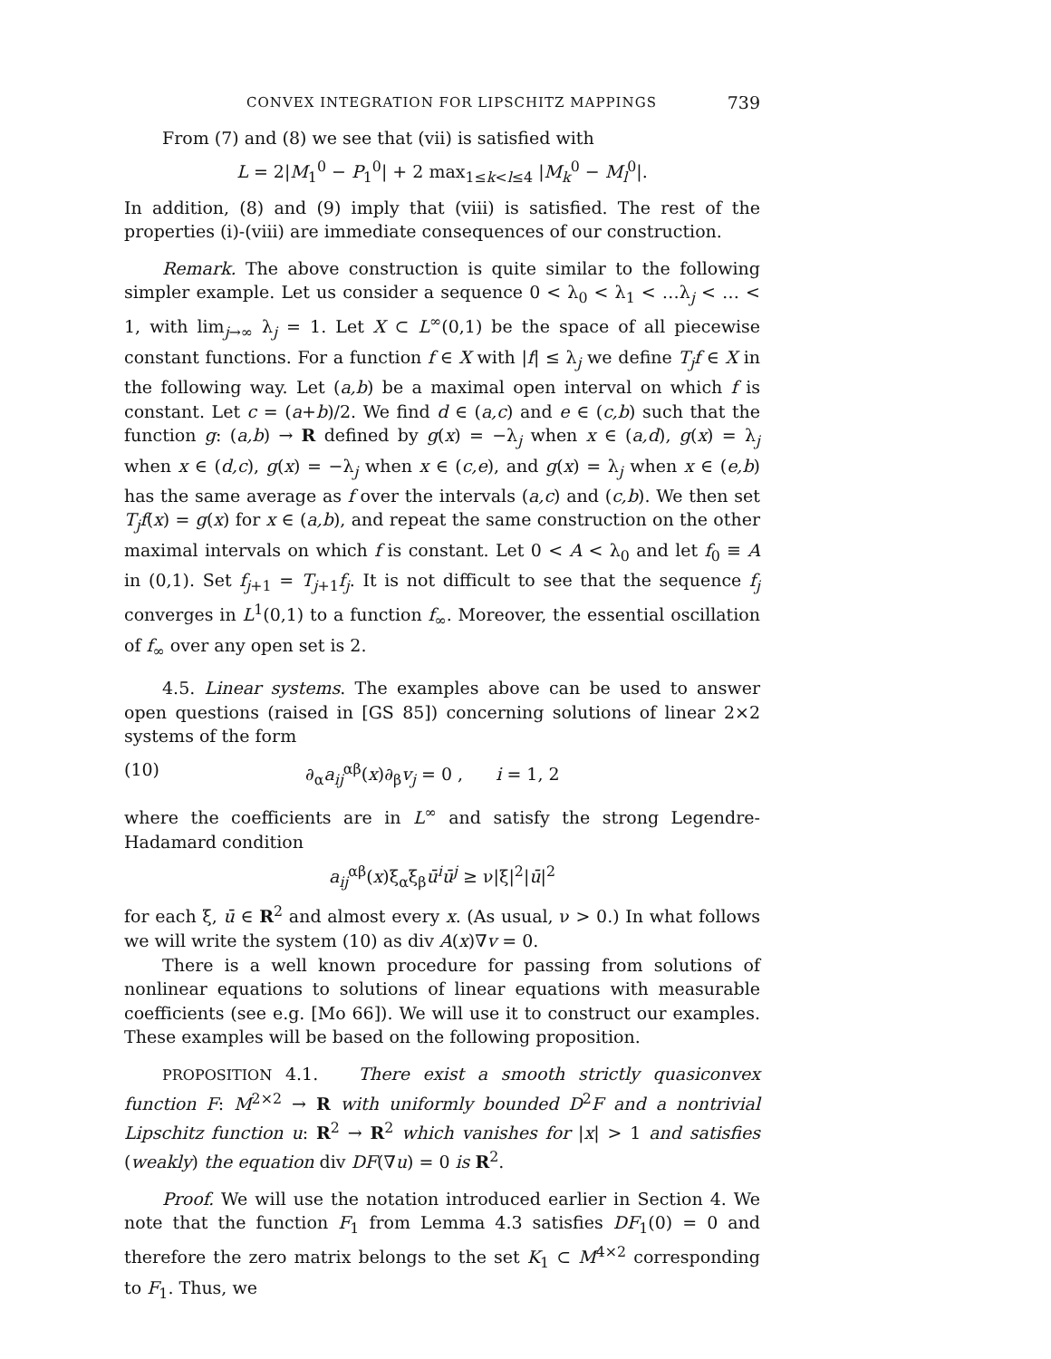CONVEX INTEGRATION FOR LIPSCHITZ MAPPINGS 739
From (7) and (8) we see that (vii) is satisfied with
L = 2|M<sub>1</sub><sup>0</sup> − P<sub>1</sub><sup>0</sup>| + 2 max<sub>1≤k<l≤4</sub> |M<sub>k</sub><sup>0</sup> − M<sub>l</sub><sup>0</sup>|.
In addition, (8) and (9) imply that (viii) is satisfied. The rest of the properties (i)-(viii) are immediate consequences of our construction.
Remark. The above construction is quite similar to the following simpler example. Let us consider a sequence 0 < λ<sub>0</sub> < λ<sub>1</sub> < …λ<sub>j</sub> < … < 1, with lim<sub>j→∞</sub> λ<sub>j</sub> = 1. Let X ⊂ L<sup>∞</sup>(0,1) be the space of all piecewise constant functions. For a function f ∈ X with |f| ≤ λ<sub>j</sub> we define T<sub>j</sub>f ∈ X in the following way. Let (a,b) be a maximal open interval on which f is constant. Let c = (a+b)/2. We find d ∈ (a,c) and e ∈ (c,b) such that the function g: (a,b) → R defined by g(x) = −λ<sub>j</sub> when x ∈ (a,d), g(x) = λ<sub>j</sub> when x ∈ (d,c), g(x) = −λ<sub>j</sub> when x ∈ (c,e), and g(x) = λ<sub>j</sub> when x ∈ (e,b) has the same average as f over the intervals (a,c) and (c,b). We then set T<sub>j</sub>f(x) = g(x) for x ∈ (a,b), and repeat the same construction on the other maximal intervals on which f is constant. Let 0 < A < λ<sub>0</sub> and let f<sub>0</sub> ≡ A in (0,1). Set f<sub>j+1</sub> = T<sub>j+1</sub>f<sub>j</sub>. It is not difficult to see that the sequence f<sub>j</sub> converges in L<sup>1</sup>(0,1) to a function f<sub>∞</sub>. Moreover, the essential oscillation of f<sub>∞</sub> over any open set is 2.
4.5. Linear systems. The examples above can be used to answer open questions (raised in [GS 85]) concerning solutions of linear 2×2 systems of the form
(10) ∂<sub>α</sub>a<sub>ij</sub><sup>αβ</sup>(x)∂<sub>β</sub>v<sub>j</sub> = 0 , i = 1, 2
where the coefficients are in L<sup>∞</sup> and satisfy the strong Legendre-Hadamard condition
a<sub>ij</sub><sup>αβ</sup>(x)ξ<sub>α</sub>ξ<sub>β</sub>ū<sup>i</sup>ū<sup>j</sup> ≥ ν|ξ|<sup>2</sup>|ū|<sup>2</sup>
for each ξ, ū ∈ R<sup>2</sup> and almost every x. (As usual, ν > 0.) In what follows we will write the system (10) as div A(x)∇v = 0.
There is a well known procedure for passing from solutions of nonlinear equations to solutions of linear equations with measurable coefficients (see e.g. [Mo 66]). We will use it to construct our examples. These examples will be based on the following proposition.
PROPOSITION 4.1. There exist a smooth strictly quasiconvex function F: M<sup>2×2</sup> → R with uniformly bounded D<sup>2</sup>F and a nontrivial Lipschitz function u: R<sup>2</sup> → R<sup>2</sup> which vanishes for |x| > 1 and satisfies (weakly) the equation div DF(∇u) = 0 is R<sup>2</sup>.
Proof. We will use the notation introduced earlier in Section 4. We note that the function F<sub>1</sub> from Lemma 4.3 satisfies DF<sub>1</sub>(0) = 0 and therefore the zero matrix belongs to the set K<sub>1</sub> ⊂ M<sup>4×2</sup> corresponding to F<sub>1</sub>. Thus, we